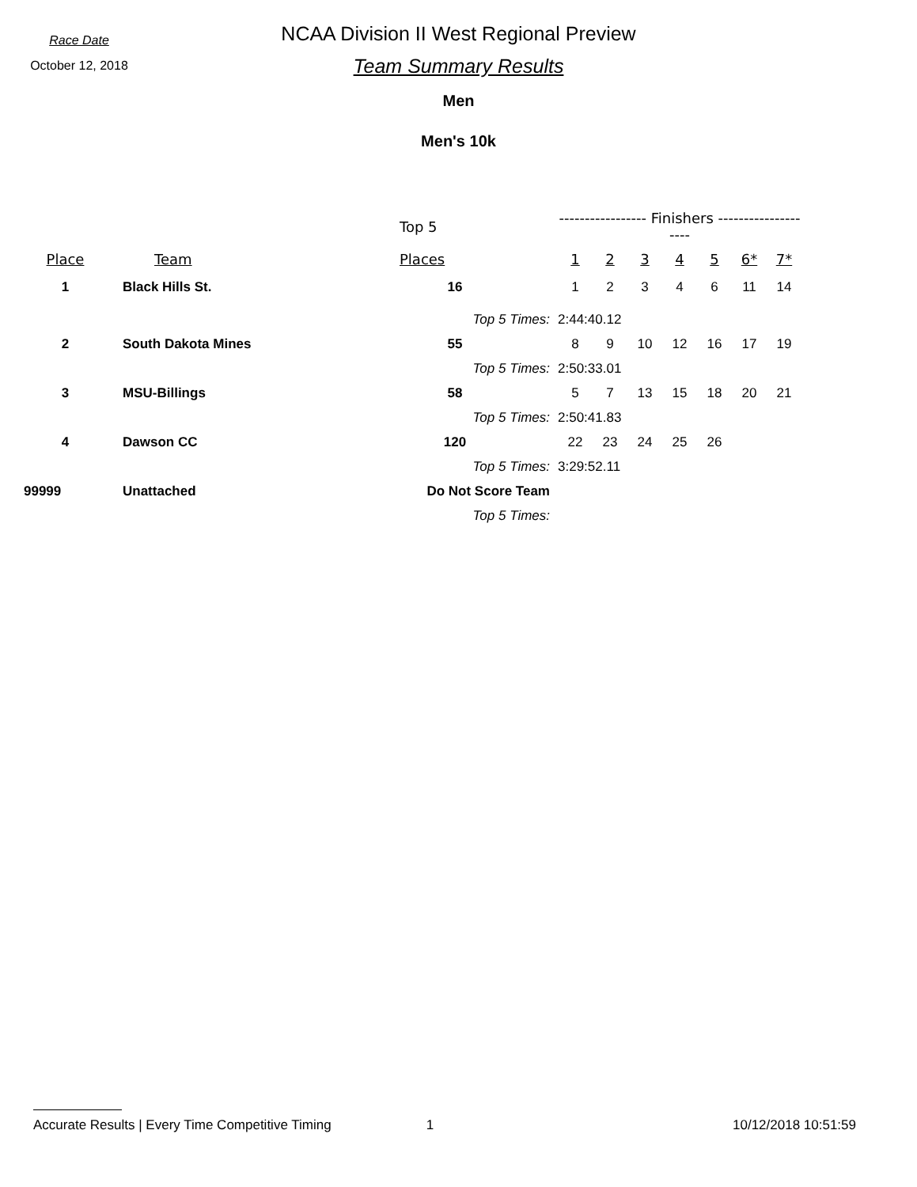Race Date
October 12, 2018
NCAA Division II West Regional Preview
Team Summary Results
Men
Men's 10k
| | | Top 5 | ----------------- Finishers -------------------- | | | | | | |
| Place | Team | Places | 1 | 2 | 3 | 4 | 5 | 6* | 7* |
| 1 | Black Hills St. | 16 | 1 | 2 | 3 | 4 | 6 | 11 | 14 |
| | | Top 5 Times: | 2:44:40.12 | | | | | | |
| 2 | South Dakota Mines | 55 | 8 | 9 | 10 | 12 | 16 | 17 | 19 |
| | | Top 5 Times: | 2:50:33.01 | | | | | | |
| 3 | MSU-Billings | 58 | 5 | 7 | 13 | 15 | 18 | 20 | 21 |
| | | Top 5 Times: | 2:50:41.83 | | | | | | |
| 4 | Dawson CC | 120 | 22 | 23 | 24 | 25 | 26 | | |
| | | Top 5 Times: | 3:29:52.11 | | | | | | |
| 99999 | Unattached | Do Not Score Team | | | | | | | |
| | | Top 5 Times: | | | | | | | |
Accurate Results | Every Time Competitive Timing 1 10/12/2018 10:51:59